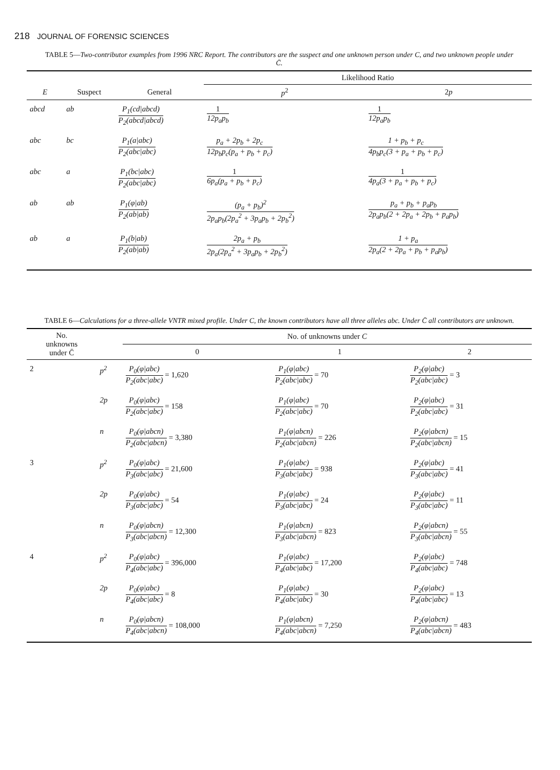218 JOURNAL OF FORENSIC SCIENCES
TABLE 5—Two-contributor examples from 1996 NRC Report. The contributors are the suspect and one unknown person under C, and two unknown people under C̄.
| | | | Likelihood Ratio | |
| --- | --- | --- | --- | --- |
| E | Suspect | General | p<sup>2</sup> | 2 p |
| abcd | ab | P<sub>1</sub>(cd/abcd) P<sub>2</sub>(abcd/abcd) | 1 12p<sub>a</sub>p<sub>b</sub> | 1 12p<sub>a</sub>p<sub>b</sub> |
| abc | bc | P<sub>1</sub>(a/abc) P<sub>2</sub>(abc/abc) | p<sub>a</sub> + 2p<sub>b</sub> + 2p<sub>c</sub> 12p<sub>b</sub>p<sub>c</sub>(p<sub>a</sub> + p<sub>b</sub> + p<sub>c</sub>) | 1 + p<sub>b</sub> + p<sub>c</sub> 4p<sub>b</sub>p<sub>c</sub>(3 + p<sub>a</sub> + p<sub>b</sub> + p<sub>c</sub>) |
| abc | a | P<sub>1</sub>(bc/abc) P<sub>2</sub>(abc/abc) | 1 6p<sub>a</sub>(p<sub>a</sub> + p<sub>b</sub> + p<sub>c</sub>) | 1 4p<sub>a</sub>(3 + p<sub>a</sub> + p<sub>b</sub> + p<sub>c</sub>) |
| ab | ab | P<sub>1</sub>(φ/ab) P<sub>2</sub>(ab/ab) | (p<sub>a</sub> + p<sub>b</sub>)<sup>2</sup> 2p<sub>a</sub>p<sub>b</sub>(2p<sub>a</sub><sup>2</sup> + 3p<sub>a</sub>p<sub>b</sub> + 2p<sub>b</sub><sup>2</sup>) | p<sub>a</sub> + p<sub>b</sub> + p<sub>a</sub>p<sub>b</sub> 2p<sub>a</sub>p<sub>b</sub>(2 + 2p<sub>a</sub> + 2p<sub>b</sub> + p<sub>a</sub>p<sub>b</sub>) |
| ab | a | P<sub>1</sub>(b/ab) P<sub>2</sub>(ab/ab) | 2p<sub>a</sub> + p<sub>b</sub> 2p<sub>a</sub>(2p<sub>a</sub><sup>2</sup> + 3p<sub>a</sub>p<sub>b</sub> + 2p<sub>b</sub><sup>2</sup>) | 1 + p<sub>a</sub> 2p<sub>a</sub>(2 + 2p<sub>a</sub> + p<sub>b</sub> + p<sub>a</sub>p<sub>b</sub>) |
TABLE 6—Calculations for a three-allele VNTR mixed profile. Under C, the known contributors have all three alleles abc. Under C̄ all contributors are unknown.
| No. unknowns under C̄ | | No. of unknowns under C | | |
| --- | --- | --- | --- | --- |
| | | 0 | 1 | 2 |
| 2 | p<sup>2</sup> | P<sub>0</sub>(φ/abc) P<sub>2</sub>(abc/abc) = 1,620 | P<sub>1</sub>(φ/abc) P<sub>2</sub>(abc/abc) = 70 | P<sub>2</sub>(φ/abc) P<sub>2</sub>(abc/abc) = 3 |
| | 2p | P<sub>0</sub>(φ/abc) P<sub>2</sub>(abc/abc) = 158 | P<sub>1</sub>(φ/abc) P<sub>2</sub>(abc/abc) = 70 | P<sub>2</sub>(φ/abc) P<sub>2</sub>(abc/abc) = 31 |
| | n | P<sub>0</sub>(φ/abcn) P<sub>2</sub>(abc/abcn) = 3,380 | P<sub>1</sub>(φ/abcn) P<sub>2</sub>(abc/abcn) = 226 | P<sub>2</sub>(φ/abcn) P<sub>2</sub>(abc/abcn) = 15 |
| 3 | p<sup>2</sup> | P<sub>0</sub>(φ/abc) P<sub>3</sub>(abc/abc) = 21,600 | P<sub>1</sub>(φ/abc) P<sub>3</sub>(abc/abc) = 938 | P<sub>2</sub>(φ/abc) P<sub>3</sub>(abc/abc) = 41 |
| | 2p | P<sub>0</sub>(φ/abc) P<sub>3</sub>(abc/abc) = 54 | P<sub>1</sub>(φ/abc) P<sub>3</sub>(abc/abc) = 24 | P<sub>2</sub>(φ/abc) P<sub>3</sub>(abc/abc) = 11 |
| | n | P<sub>0</sub>(φ/abcn) P<sub>3</sub>(abc/abcn) = 12,300 | P<sub>1</sub>(φ/abcn) P<sub>3</sub>(abc/abcn) = 823 | P<sub>2</sub>(φ/abcn) P<sub>3</sub>(abc/abcn) = 55 |
| 4 | p<sup>2</sup> | P<sub>0</sub>(φ/abc) P<sub>4</sub>(abc/abc) = 396,000 | P<sub>1</sub>(φ/abc) P<sub>4</sub>(abc/abc) = 17,200 | P<sub>2</sub>(φ/abc) P<sub>4</sub>(abc/abc) = 748 |
| | 2p | P<sub>0</sub>(φ/abc) P<sub>4</sub>(abc/abc) = 8 | P<sub>1</sub>(φ/abc) P<sub>4</sub>(abc/abc) = 30 | P<sub>2</sub>(φ/abc) P<sub>4</sub>(abc/abc) = 13 |
| | n | P<sub>0</sub>(φ/abcn) P<sub>4</sub>(abc/abcn) = 108,000 | P<sub>1</sub>(φ/abcn) P<sub>4</sub>(abc/abcn) = 7,250 | P<sub>2</sub>(φ/abcn) P<sub>4</sub>(abc/abcn) = 483 |